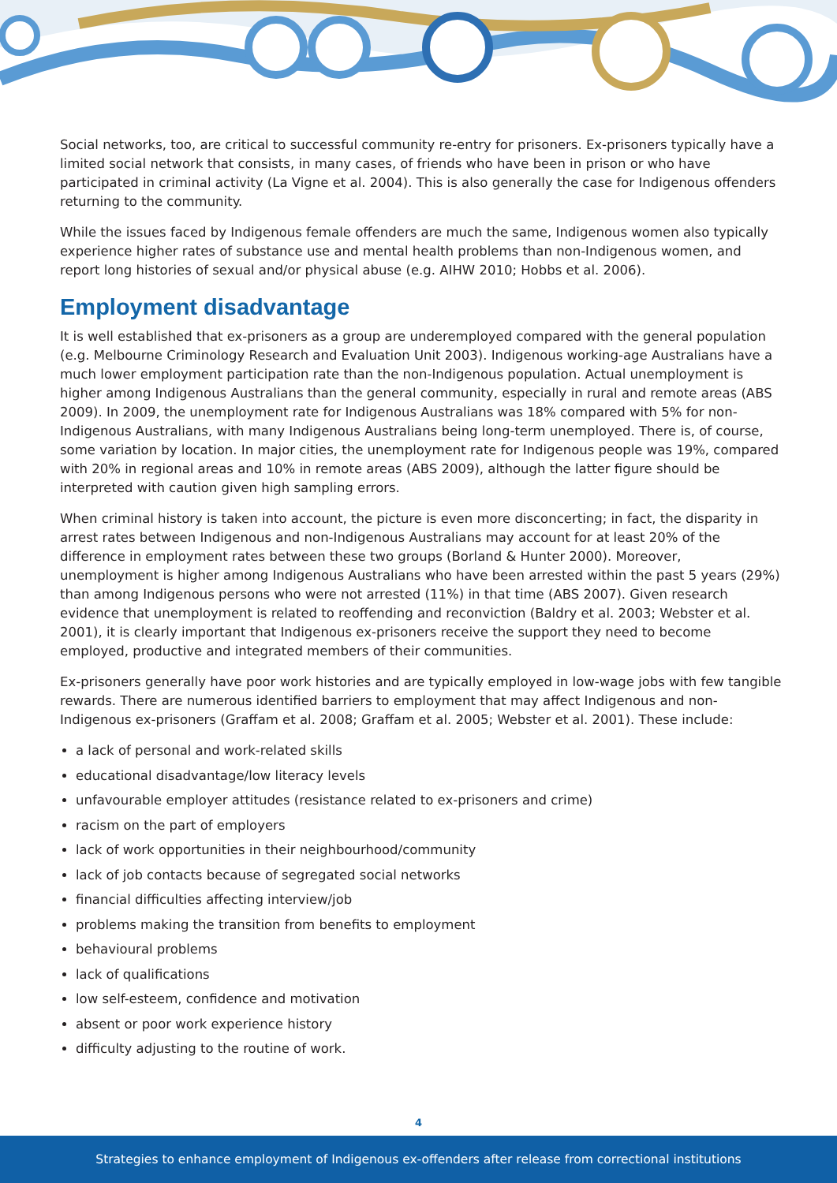Social networks, too, are critical to successful community re-entry for prisoners. Ex-prisoners typically have a limited social network that consists, in many cases, of friends who have been in prison or who have participated in criminal activity (La Vigne et al. 2004). This is also generally the case for Indigenous offenders returning to the community.
While the issues faced by Indigenous female offenders are much the same, Indigenous women also typically experience higher rates of substance use and mental health problems than non-Indigenous women, and report long histories of sexual and/or physical abuse (e.g. AIHW 2010; Hobbs et al. 2006).
Employment disadvantage
It is well established that ex-prisoners as a group are underemployed compared with the general population (e.g. Melbourne Criminology Research and Evaluation Unit 2003). Indigenous working-age Australians have a much lower employment participation rate than the non-Indigenous population. Actual unemployment is higher among Indigenous Australians than the general community, especially in rural and remote areas (ABS 2009). In 2009, the unemployment rate for Indigenous Australians was 18% compared with 5% for non-Indigenous Australians, with many Indigenous Australians being long-term unemployed. There is, of course, some variation by location. In major cities, the unemployment rate for Indigenous people was 19%, compared with 20% in regional areas and 10% in remote areas (ABS 2009), although the latter figure should be interpreted with caution given high sampling errors.
When criminal history is taken into account, the picture is even more disconcerting; in fact, the disparity in arrest rates between Indigenous and non-Indigenous Australians may account for at least 20% of the difference in employment rates between these two groups (Borland & Hunter 2000). Moreover, unemployment is higher among Indigenous Australians who have been arrested within the past 5 years (29%) than among Indigenous persons who were not arrested (11%) in that time (ABS 2007). Given research evidence that unemployment is related to reoffending and reconviction (Baldry et al. 2003; Webster et al. 2001), it is clearly important that Indigenous ex-prisoners receive the support they need to become employed, productive and integrated members of their communities.
Ex-prisoners generally have poor work histories and are typically employed in low-wage jobs with few tangible rewards. There are numerous identified barriers to employment that may affect Indigenous and non-Indigenous ex-prisoners (Graffam et al. 2008; Graffam et al. 2005; Webster et al. 2001). These include:
a lack of personal and work-related skills
educational disadvantage/low literacy levels
unfavourable employer attitudes (resistance related to ex-prisoners and crime)
racism on the part of employers
lack of work opportunities in their neighbourhood/community
lack of job contacts because of segregated social networks
financial difficulties affecting interview/job
problems making the transition from benefits to employment
behavioural problems
lack of qualifications
low self-esteem, confidence and motivation
absent or poor work experience history
difficulty adjusting to the routine of work.
4
Strategies to enhance employment of Indigenous ex-offenders after release from correctional institutions